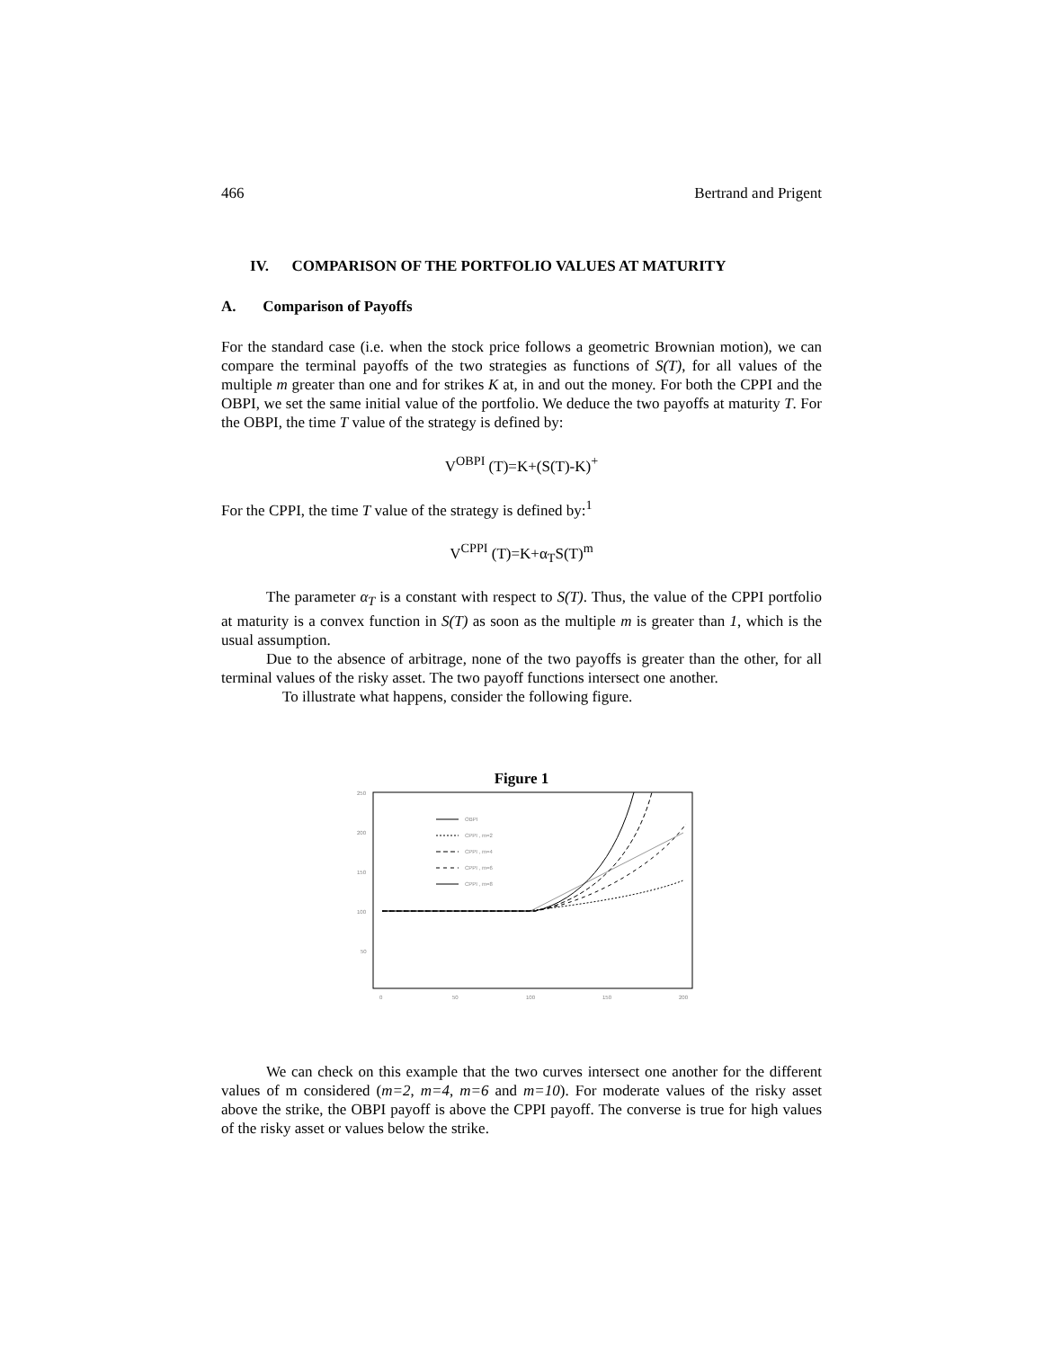466 Bertrand and Prigent
IV. COMPARISON OF THE PORTFOLIO VALUES AT MATURITY
A. Comparison of Payoffs
For the standard case (i.e. when the stock price follows a geometric Brownian motion), we can compare the terminal payoffs of the two strategies as functions of S(T), for all values of the multiple m greater than one and for strikes K at, in and out the money. For both the CPPI and the OBPI, we set the same initial value of the portfolio. We deduce the two payoffs at maturity T. For the OBPI, the time T value of the strategy is defined by:
V<sup>OBPI</sup> (T)=K+(S(T)-K)<sup>+</sup>
For the CPPI, the time T value of the strategy is defined by:<sup>1</sup>
V<sup>CPPI</sup> (T)=K+α<sub>T</sub>S(T)<sup>m</sup>
The parameter α<sub>T</sub> is a constant with respect to S(T). Thus, the value of the CPPI portfolio at maturity is a convex function in S(T) as soon as the multiple m is greater than 1, which is the usual assumption.
Due to the absence of arbitrage, none of the two payoffs is greater than the other, for all terminal values of the risky asset. The two payoff functions intersect one another.
To illustrate what happens, consider the following figure.
Figure 1
250
200
150
100
50
0
50
100
150
200
OBPI
CPPI , m=2
CPPI , m=4
CPPI , m=6
CPPI , m=8
We can check on this example that the two curves intersect one another for the different values of m considered (m=2, m=4, m=6 and m=10). For moderate values of the risky asset above the strike, the OBPI payoff is above the CPPI payoff. The converse is true for high values of the risky asset or values below the strike.